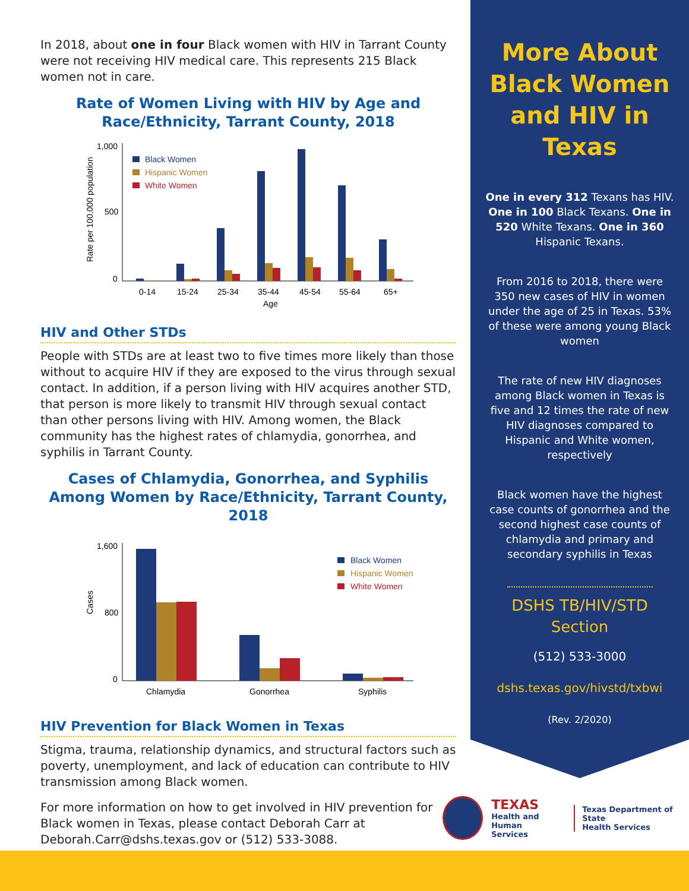In 2018, about one in four Black women with HIV in Tarrant County were not receiving HIV medical care. This represents 215 Black women not in care.
Rate of Women Living with HIV by Age and Race/Ethnicity, Tarrant County, 2018
Rate per 100,000 population
1,000
500
0
Black Women
Hispanic Women
White Women
0-14
15-24
25-34
35-44
45-54
55-64
65+
Age
HIV and Other STDs
People with STDs are at least two to five times more likely than those without to acquire HIV if they are exposed to the virus through sexual contact. In addition, if a person living with HIV acquires another STD, that person is more likely to transmit HIV through sexual contact than other persons living with HIV. Among women, the Black community has the highest rates of chlamydia, gonorrhea, and syphilis in Tarrant County.
Cases of Chlamydia, Gonorrhea, and Syphilis Among Women by Race/Ethnicity, Tarrant County, 2018
Cases
1,600
800
0
Black Women
Hispanic Women
White Women
Chlamydia
Gonorrhea
Syphilis
HIV Prevention for Black Women in Texas
Stigma, trauma, relationship dynamics, and structural factors such as poverty, unemployment, and lack of education can contribute to HIV transmission among Black women.
For more information on how to get involved in HIV prevention for Black women in Texas, please contact Deborah Carr at Deborah.Carr@dshs.texas.gov or (512) 533-3088.
More About Black Women and HIV in Texas
One in every 312 Texans has HIV. One in 100 Black Texans. One in 520 White Texans. One in 360 Hispanic Texans.
From 2016 to 2018, there were 350 new cases of HIV in women under the age of 25 in Texas. 53% of these were among young Black women
The rate of new HIV diagnoses among Black women in Texas is five and 12 times the rate of new HIV diagnoses compared to Hispanic and White women, respectively
Black women have the highest case counts of gonorrhea and the second highest case counts of chlamydia and primary and secondary syphilis in Texas
DSHS TB/HIV/STD
Section
(512) 533-3000
dshs.texas.gov/hivstd/txbwi
(Rev. 2/2020)
TEXAS
Health and Human
Services
Texas Department of State
Health Services